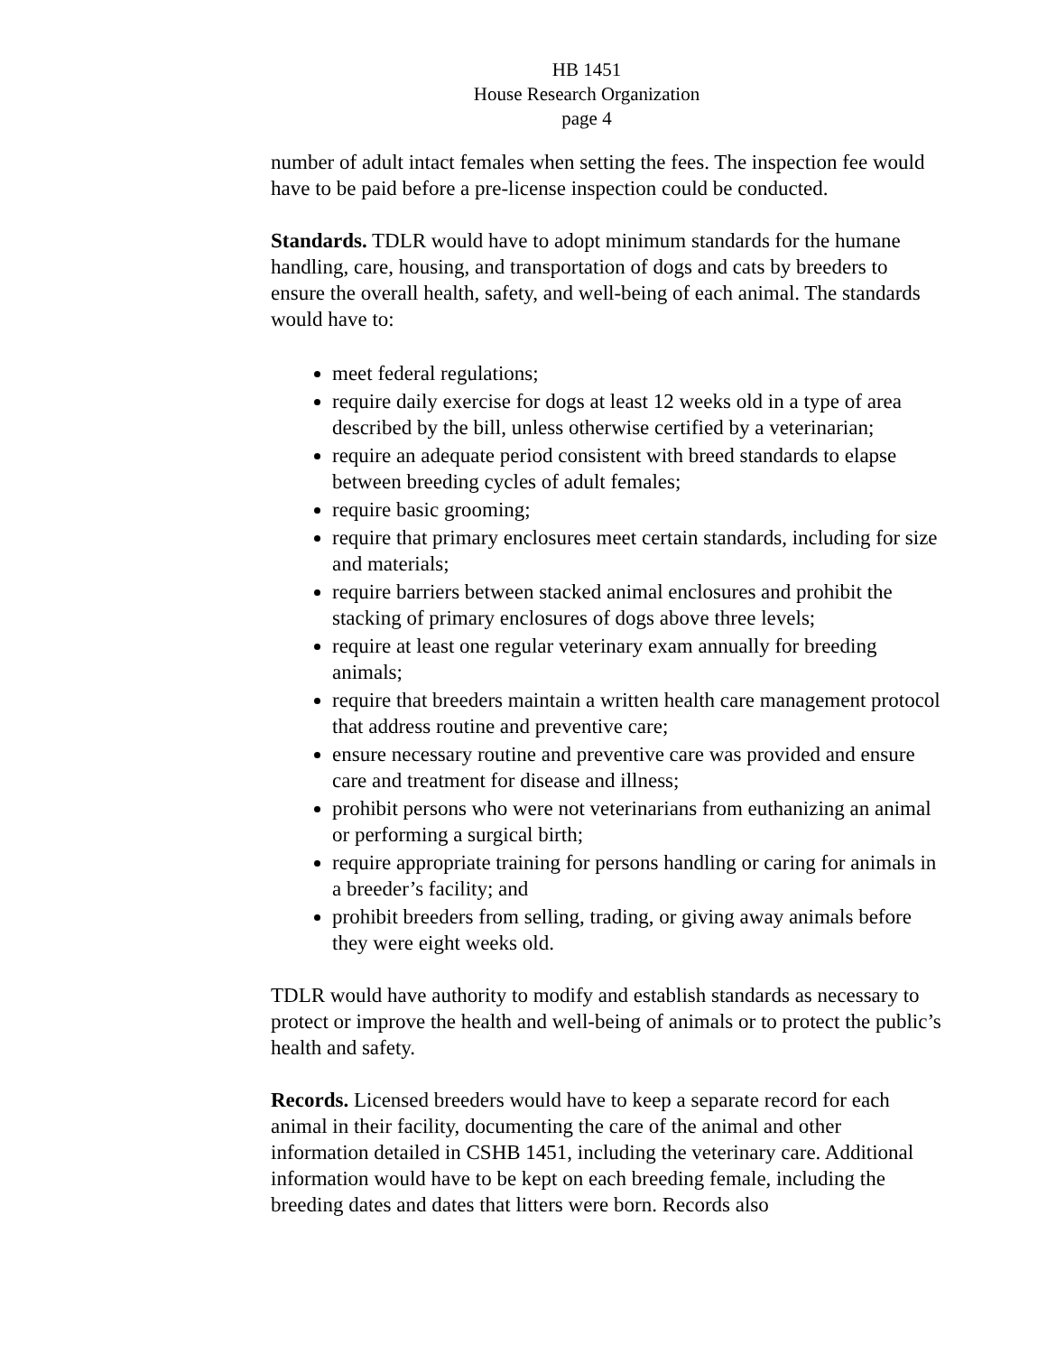HB 1451
House Research Organization
page 4
number of adult intact females when setting the fees. The inspection fee would have to be paid before a pre-license inspection could be conducted.
Standards. TDLR would have to adopt minimum standards for the humane handling, care, housing, and transportation of dogs and cats by breeders to ensure the overall health, safety, and well-being of each animal. The standards would have to:
meet federal regulations;
require daily exercise for dogs at least 12 weeks old in a type of area described by the bill, unless otherwise certified by a veterinarian;
require an adequate period consistent with breed standards to elapse between breeding cycles of adult females;
require basic grooming;
require that primary enclosures meet certain standards, including for size and materials;
require barriers between stacked animal enclosures and prohibit the stacking of primary enclosures of dogs above three levels;
require at least one regular veterinary exam annually for breeding animals;
require that breeders maintain a written health care management protocol that address routine and preventive care;
ensure necessary routine and preventive care was provided and ensure care and treatment for disease and illness;
prohibit persons who were not veterinarians from euthanizing an animal or performing a surgical birth;
require appropriate training for persons handling or caring for animals in a breeder’s facility; and
prohibit breeders from selling, trading, or giving away animals before they were eight weeks old.
TDLR would have authority to modify and establish standards as necessary to protect or improve the health and well-being of animals or to protect the public’s health and safety.
Records. Licensed breeders would have to keep a separate record for each animal in their facility, documenting the care of the animal and other information detailed in CSHB 1451, including the veterinary care. Additional information would have to be kept on each breeding female, including the breeding dates and dates that litters were born. Records also